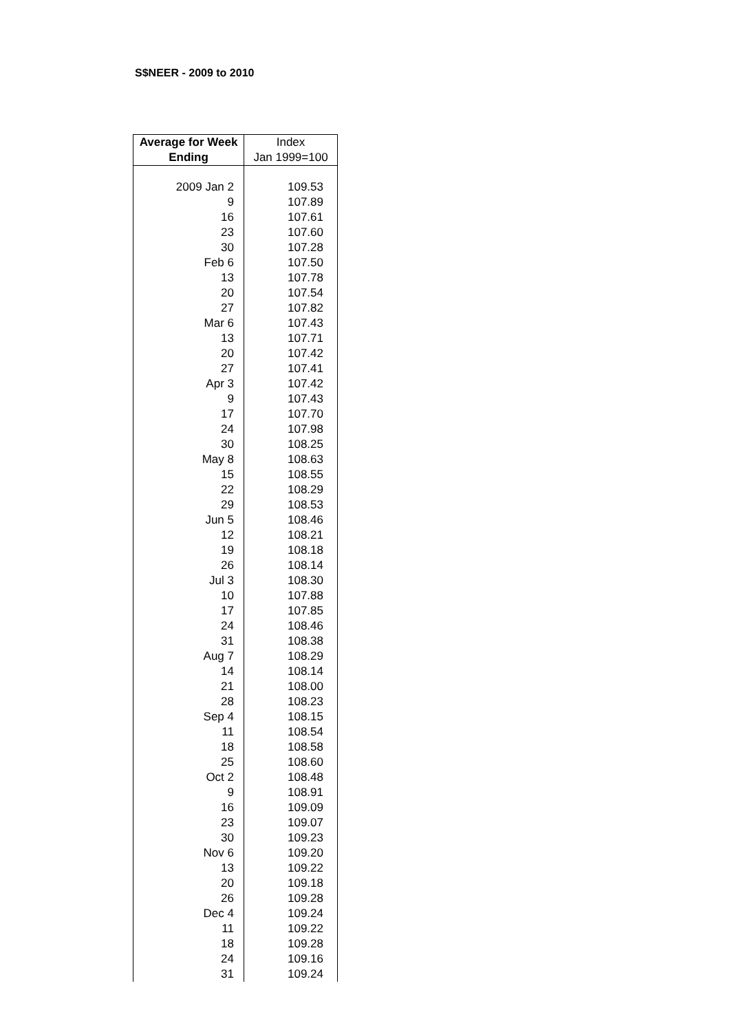S$NEER - 2009 to 2010
| Average for Week Ending | Index Jan 1999=100 |
| --- | --- |
| 2009 Jan 2 | 109.53 |
| 9 | 107.89 |
| 16 | 107.61 |
| 23 | 107.60 |
| 30 | 107.28 |
| Feb 6 | 107.50 |
| 13 | 107.78 |
| 20 | 107.54 |
| 27 | 107.82 |
| Mar 6 | 107.43 |
| 13 | 107.71 |
| 20 | 107.42 |
| 27 | 107.41 |
| Apr 3 | 107.42 |
| 9 | 107.43 |
| 17 | 107.70 |
| 24 | 107.98 |
| 30 | 108.25 |
| May 8 | 108.63 |
| 15 | 108.55 |
| 22 | 108.29 |
| 29 | 108.53 |
| Jun 5 | 108.46 |
| 12 | 108.21 |
| 19 | 108.18 |
| 26 | 108.14 |
| Jul 3 | 108.30 |
| 10 | 107.88 |
| 17 | 107.85 |
| 24 | 108.46 |
| 31 | 108.38 |
| Aug 7 | 108.29 |
| 14 | 108.14 |
| 21 | 108.00 |
| 28 | 108.23 |
| Sep 4 | 108.15 |
| 11 | 108.54 |
| 18 | 108.58 |
| 25 | 108.60 |
| Oct 2 | 108.48 |
| 9 | 108.91 |
| 16 | 109.09 |
| 23 | 109.07 |
| 30 | 109.23 |
| Nov 6 | 109.20 |
| 13 | 109.22 |
| 20 | 109.18 |
| 26 | 109.28 |
| Dec 4 | 109.24 |
| 11 | 109.22 |
| 18 | 109.28 |
| 24 | 109.16 |
| 31 | 109.24 |